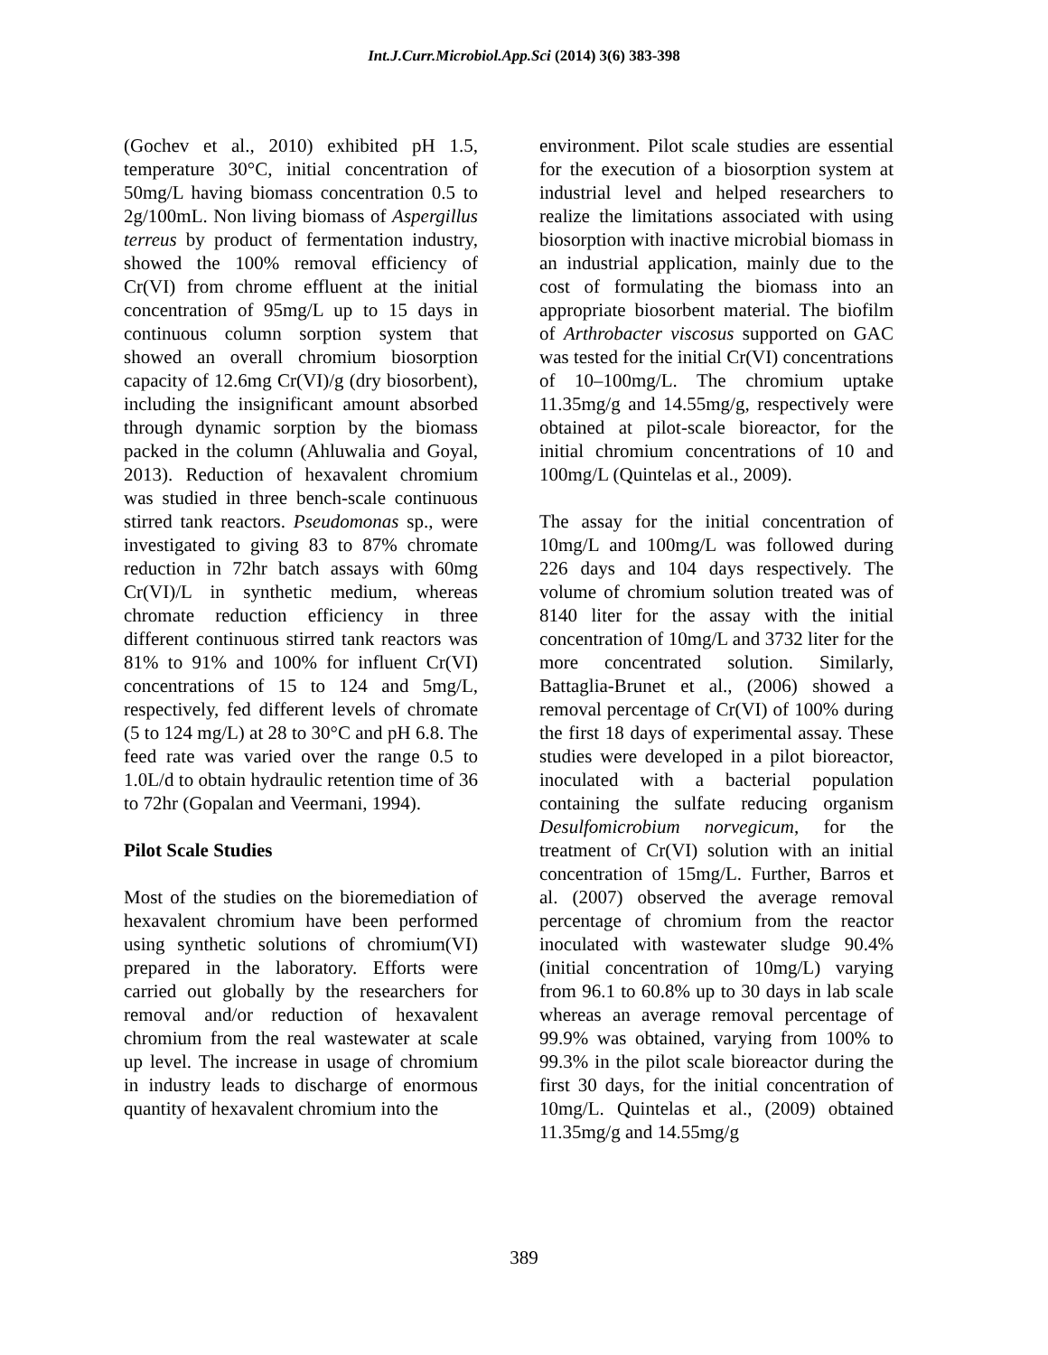Int.J.Curr.Microbiol.App.Sci (2014) 3(6) 383-398
(Gochev et al., 2010) exhibited pH 1.5, temperature 30°C, initial concentration of 50mg/L having biomass concentration 0.5 to 2g/100mL. Non living biomass of Aspergillus terreus by product of fermentation industry, showed the 100% removal efficiency of Cr(VI) from chrome effluent at the initial concentration of 95mg/L up to 15 days in continuous column sorption system that showed an overall chromium biosorption capacity of 12.6mg Cr(VI)/g (dry biosorbent), including the insignificant amount absorbed through dynamic sorption by the biomass packed in the column (Ahluwalia and Goyal, 2013). Reduction of hexavalent chromium was studied in three bench-scale continuous stirred tank reactors. Pseudomonas sp., were investigated to giving 83 to 87% chromate reduction in 72hr batch assays with 60mg Cr(VI)/L in synthetic medium, whereas chromate reduction efficiency in three different continuous stirred tank reactors was 81% to 91% and 100% for influent Cr(VI) concentrations of 15 to 124 and 5mg/L, respectively, fed different levels of chromate (5 to 124 mg/L) at 28 to 30°C and pH 6.8. The feed rate was varied over the range 0.5 to 1.0L/d to obtain hydraulic retention time of 36 to 72hr (Gopalan and Veermani, 1994).
Pilot Scale Studies
Most of the studies on the bioremediation of hexavalent chromium have been performed using synthetic solutions of chromium(VI) prepared in the laboratory. Efforts were carried out globally by the researchers for removal and/or reduction of hexavalent chromium from the real wastewater at scale up level. The increase in usage of chromium in industry leads to discharge of enormous quantity of hexavalent chromium into the
environment. Pilot scale studies are essential for the execution of a biosorption system at industrial level and helped researchers to realize the limitations associated with using biosorption with inactive microbial biomass in an industrial application, mainly due to the cost of formulating the biomass into an appropriate biosorbent material. The biofilm of Arthrobacter viscosus supported on GAC was tested for the initial Cr(VI) concentrations of 10–100mg/L. The chromium uptake 11.35mg/g and 14.55mg/g, respectively were obtained at pilot-scale bioreactor, for the initial chromium concentrations of 10 and 100mg/L (Quintelas et al., 2009).
The assay for the initial concentration of 10mg/L and 100mg/L was followed during 226 days and 104 days respectively. The volume of chromium solution treated was of 8140 liter for the assay with the initial concentration of 10mg/L and 3732 liter for the more concentrated solution. Similarly, Battaglia-Brunet et al., (2006) showed a removal percentage of Cr(VI) of 100% during the first 18 days of experimental assay. These studies were developed in a pilot bioreactor, inoculated with a bacterial population containing the sulfate reducing organism Desulfomicrobium norvegicum, for the treatment of Cr(VI) solution with an initial concentration of 15mg/L. Further, Barros et al. (2007) observed the average removal percentage of chromium from the reactor inoculated with wastewater sludge 90.4% (initial concentration of 10mg/L) varying from 96.1 to 60.8% up to 30 days in lab scale whereas an average removal percentage of 99.9% was obtained, varying from 100% to 99.3% in the pilot scale bioreactor during the first 30 days, for the initial concentration of 10mg/L. Quintelas et al., (2009) obtained 11.35mg/g and 14.55mg/g
389